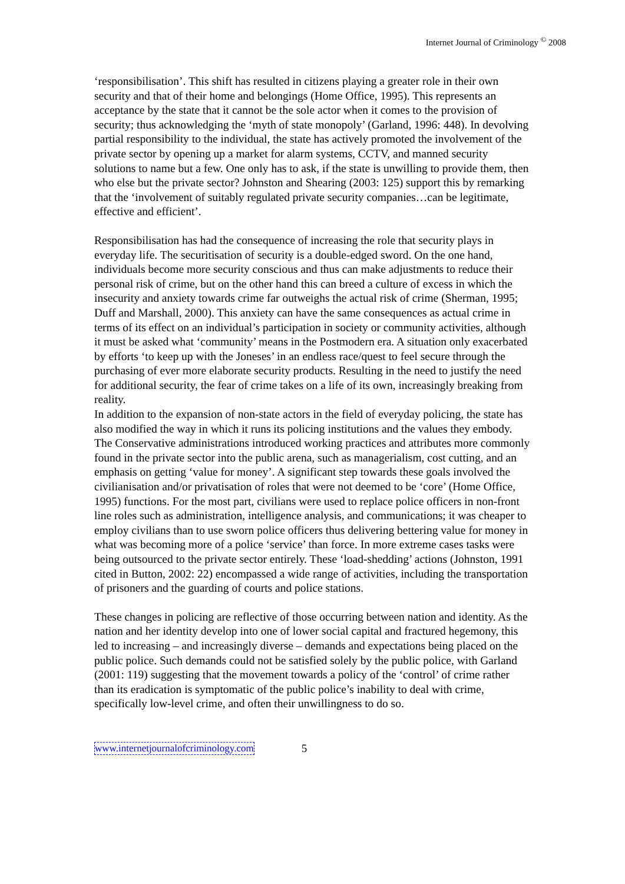Internet Journal of Criminology <sup>©</sup> 2008
‘responsibilisation’. This shift has resulted in citizens playing a greater role in their own security and that of their home and belongings (Home Office, 1995). This represents an acceptance by the state that it cannot be the sole actor when it comes to the provision of security; thus acknowledging the ‘myth of state monopoly’ (Garland, 1996: 448). In devolving partial responsibility to the individual, the state has actively promoted the involvement of the private sector by opening up a market for alarm systems, CCTV, and manned security solutions to name but a few. One only has to ask, if the state is unwilling to provide them, then who else but the private sector? Johnston and Shearing (2003: 125) support this by remarking that the ‘involvement of suitably regulated private security companies…can be legitimate, effective and efficient’.
Responsibilisation has had the consequence of increasing the role that security plays in everyday life. The securitisation of security is a double-edged sword. On the one hand, individuals become more security conscious and thus can make adjustments to reduce their personal risk of crime, but on the other hand this can breed a culture of excess in which the insecurity and anxiety towards crime far outweighs the actual risk of crime (Sherman, 1995; Duff and Marshall, 2000). This anxiety can have the same consequences as actual crime in terms of its effect on an individual’s participation in society or community activities, although it must be asked what ‘community’ means in the Postmodern era. A situation only exacerbated by efforts ‘to keep up with the Joneses’ in an endless race/quest to feel secure through the purchasing of ever more elaborate security products. Resulting in the need to justify the need for additional security, the fear of crime takes on a life of its own, increasingly breaking from reality.
In addition to the expansion of non-state actors in the field of everyday policing, the state has also modified the way in which it runs its policing institutions and the values they embody. The Conservative administrations introduced working practices and attributes more commonly found in the private sector into the public arena, such as managerialism, cost cutting, and an emphasis on getting ‘value for money’. A significant step towards these goals involved the civilianisation and/or privatisation of roles that were not deemed to be ‘core’ (Home Office, 1995) functions. For the most part, civilians were used to replace police officers in non-front line roles such as administration, intelligence analysis, and communications; it was cheaper to employ civilians than to use sworn police officers thus delivering bettering value for money in what was becoming more of a police ‘service’ than force. In more extreme cases tasks were being outsourced to the private sector entirely. These ‘load-shedding’ actions (Johnston, 1991 cited in Button, 2002: 22) encompassed a wide range of activities, including the transportation of prisoners and the guarding of courts and police stations.
These changes in policing are reflective of those occurring between nation and identity. As the nation and her identity develop into one of lower social capital and fractured hegemony, this led to increasing – and increasingly diverse – demands and expectations being placed on the public police. Such demands could not be satisfied solely by the public police, with Garland (2001: 119) suggesting that the movement towards a policy of the ‘control’ of crime rather than its eradication is symptomatic of the public police’s inability to deal with crime, specifically low-level crime, and often their unwillingness to do so.
www.internetjournalofcriminology.com 5